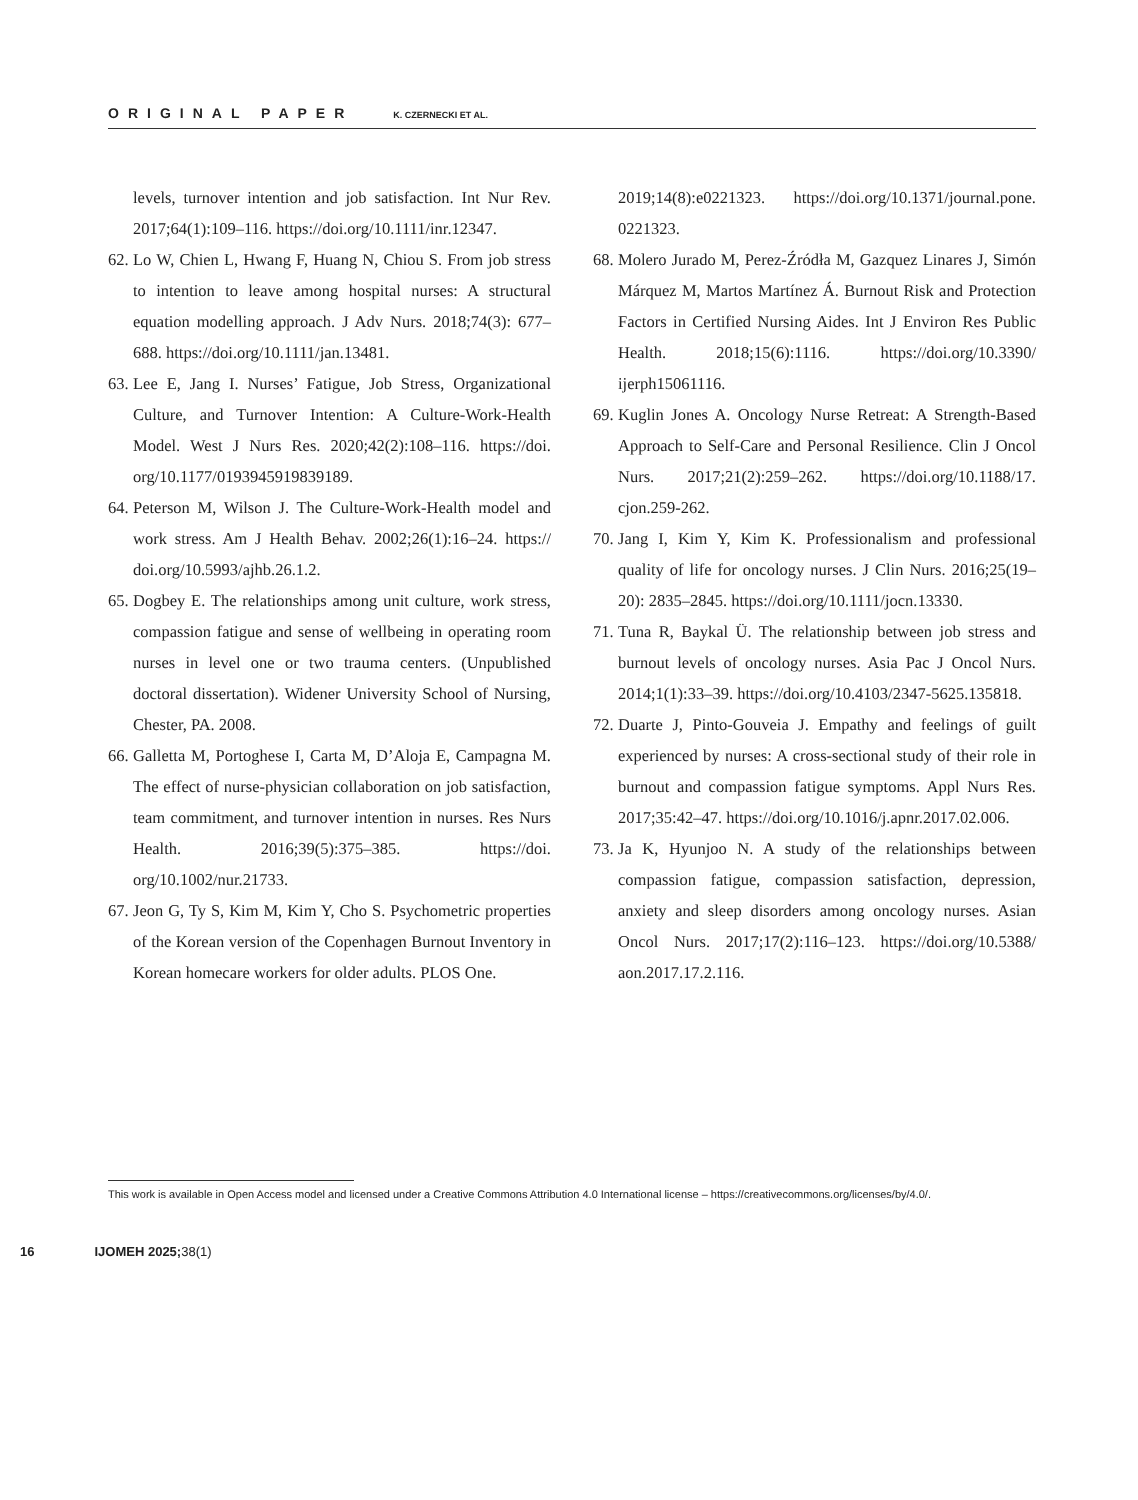ORIGINAL PAPER K. CZERNECKI ET AL.
levels, turnover intention and job satisfaction. Int Nur Rev. 2017;64(1):109–116. https://doi.org/10.1111/inr.12347.
62. Lo W, Chien L, Hwang F, Huang N, Chiou S. From job stress to intention to leave among hospital nurses: A structural equation modelling approach. J Adv Nurs. 2018;74(3): 677–688. https://doi.org/10.1111/jan.13481.
63. Lee E, Jang I. Nurses’ Fatigue, Job Stress, Organizational Culture, and Turnover Intention: A Culture-Work-Health Model. West J Nurs Res. 2020;42(2):108–116. https://doi. org/10.1177/0193945919839189.
64. Peterson M, Wilson J. The Culture-Work-Health model and work stress. Am J Health Behav. 2002;26(1):16–24. https:// doi.org/10.5993/ajhb.26.1.2.
65. Dogbey E. The relationships among unit culture, work stress, compassion fatigue and sense of wellbeing in operating room nurses in level one or two trauma centers. (Unpublished doctoral dissertation). Widener University School of Nursing, Chester, PA. 2008.
66. Galletta M, Portoghese I, Carta M, D’Aloja E, Campagna M. The effect of nurse-physician collaboration on job satisfaction, team commitment, and turnover intention in nurses. Res Nurs Health. 2016;39(5):375–385. https://doi. org/10.1002/nur.21733.
67. Jeon G, Ty S, Kim M, Kim Y, Cho S. Psychometric properties of the Korean version of the Copenhagen Burnout Inventory in Korean homecare workers for older adults. PLOS One.
2019;14(8):e0221323. https://doi.org/10.1371/journal.pone. 0221323.
68. Molero Jurado M, Perez-Źródła M, Gazquez Linares J, Simón Márquez M, Martos Martínez Á. Burnout Risk and Protection Factors in Certified Nursing Aides. Int J Environ Res Public Health. 2018;15(6):1116. https://doi.org/10.3390/ ijerph15061116.
69. Kuglin Jones A. Oncology Nurse Retreat: A Strength-Based Approach to Self-Care and Personal Resilience. Clin J Oncol Nurs. 2017;21(2):259–262. https://doi.org/10.1188/17. cjon.259-262.
70. Jang I, Kim Y, Kim K. Professionalism and professional quality of life for oncology nurses. J Clin Nurs. 2016;25(19–20): 2835–2845. https://doi.org/10.1111/jocn.13330.
71. Tuna R, Baykal Ü. The relationship between job stress and burnout levels of oncology nurses. Asia Pac J Oncol Nurs. 2014;1(1):33–39. https://doi.org/10.4103/2347-5625.135818.
72. Duarte J, Pinto-Gouveia J. Empathy and feelings of guilt experienced by nurses: A cross-sectional study of their role in burnout and compassion fatigue symptoms. Appl Nurs Res. 2017;35:42–47. https://doi.org/10.1016/j.apnr.2017.02.006.
73. Ja K, Hyunjoo N. A study of the relationships between compassion fatigue, compassion satisfaction, depression, anxiety and sleep disorders among oncology nurses. Asian Oncol Nurs. 2017;17(2):116–123. https://doi.org/10.5388/ aon.2017.17.2.116.
This work is available in Open Access model and licensed under a Creative Commons Attribution 4.0 International license – https://creativecommons.org/licenses/by/4.0/.
16 IJOMEH 2025; 38(1)